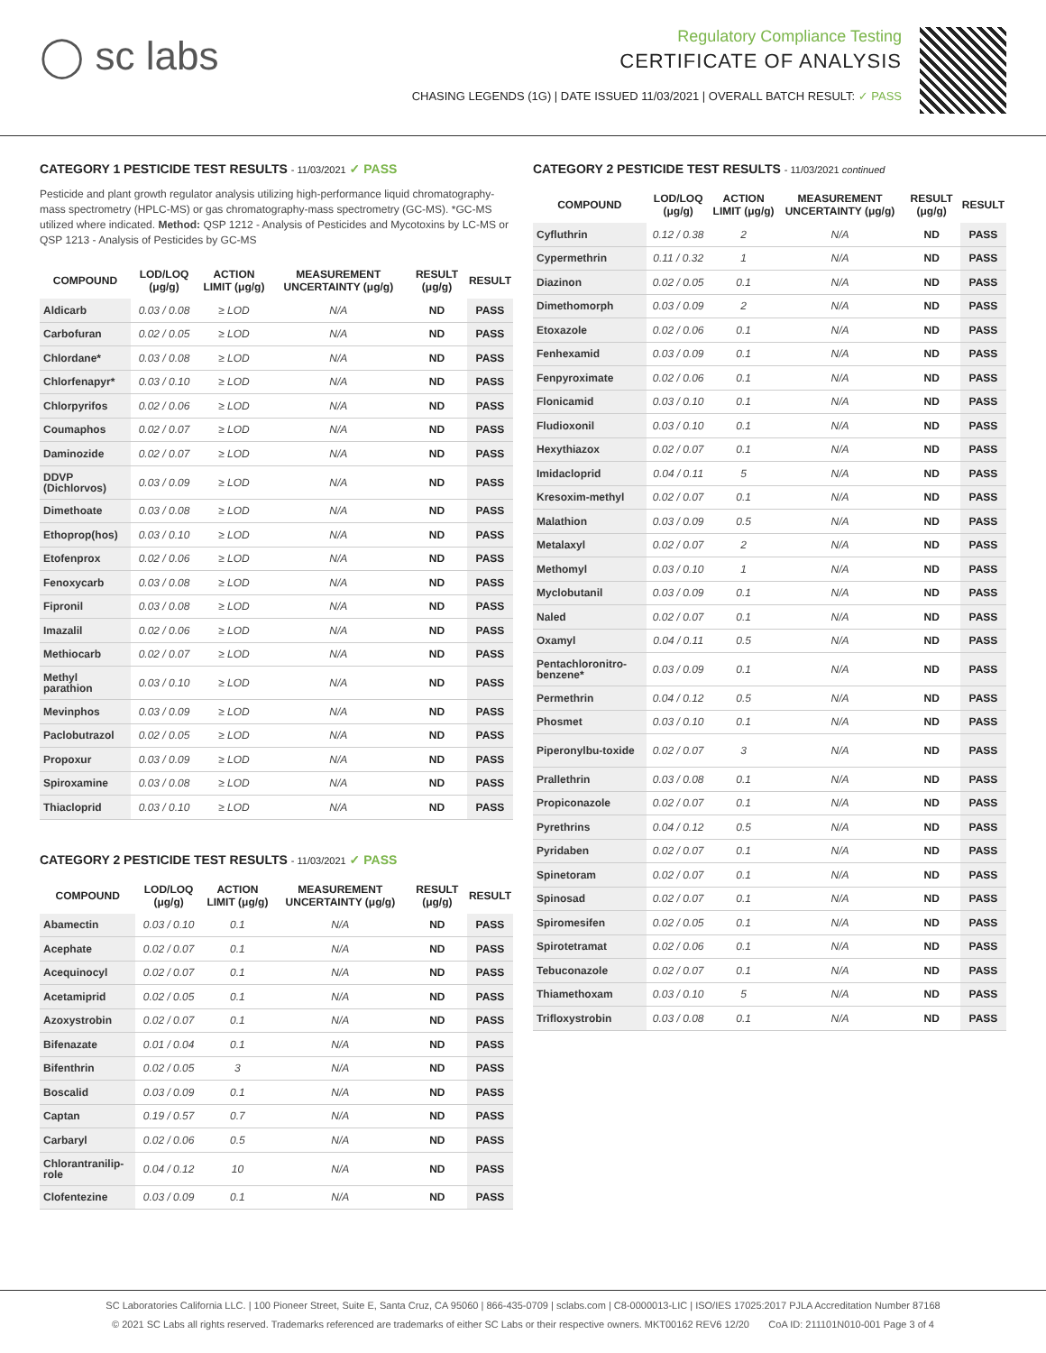◯ sc labs
Regulatory Compliance Testing
CERTIFICATE OF ANALYSIS
CHASING LEGENDS (1G) | DATE ISSUED 11/03/2021 | OVERALL BATCH RESULT: ✓ PASS
CATEGORY 1 PESTICIDE TEST RESULTS - 11/03/2021 ✓ PASS
Pesticide and plant growth regulator analysis utilizing high-performance liquid chromatography-mass spectrometry (HPLC-MS) or gas chromatography-mass spectrometry (GC-MS). *GC-MS utilized where indicated. Method: QSP 1212 - Analysis of Pesticides and Mycotoxins by LC-MS or QSP 1213 - Analysis of Pesticides by GC-MS
| COMPOUND | LOD/LOQ (μg/g) | ACTION LIMIT (μg/g) | MEASUREMENT UNCERTAINTY (μg/g) | RESULT (μg/g) | RESULT |
| --- | --- | --- | --- | --- | --- |
| Aldicarb | 0.03 / 0.08 | ≥ LOD | N/A | ND | PASS |
| Carbofuran | 0.02 / 0.05 | ≥ LOD | N/A | ND | PASS |
| Chlordane* | 0.03 / 0.08 | ≥ LOD | N/A | ND | PASS |
| Chlorfenapyr* | 0.03 / 0.10 | ≥ LOD | N/A | ND | PASS |
| Chlorpyrifos | 0.02 / 0.06 | ≥ LOD | N/A | ND | PASS |
| Coumaphos | 0.02 / 0.07 | ≥ LOD | N/A | ND | PASS |
| Daminozide | 0.02 / 0.07 | ≥ LOD | N/A | ND | PASS |
| DDVP (Dichlorvos) | 0.03 / 0.09 | ≥ LOD | N/A | ND | PASS |
| Dimethoate | 0.03 / 0.08 | ≥ LOD | N/A | ND | PASS |
| Ethoprop(hos) | 0.03 / 0.10 | ≥ LOD | N/A | ND | PASS |
| Etofenprox | 0.02 / 0.06 | ≥ LOD | N/A | ND | PASS |
| Fenoxycarb | 0.03 / 0.08 | ≥ LOD | N/A | ND | PASS |
| Fipronil | 0.03 / 0.08 | ≥ LOD | N/A | ND | PASS |
| Imazalil | 0.02 / 0.06 | ≥ LOD | N/A | ND | PASS |
| Methiocarb | 0.02 / 0.07 | ≥ LOD | N/A | ND | PASS |
| Methyl parathion | 0.03 / 0.10 | ≥ LOD | N/A | ND | PASS |
| Mevinphos | 0.03 / 0.09 | ≥ LOD | N/A | ND | PASS |
| Paclobutrazol | 0.02 / 0.05 | ≥ LOD | N/A | ND | PASS |
| Propoxur | 0.03 / 0.09 | ≥ LOD | N/A | ND | PASS |
| Spiroxamine | 0.03 / 0.08 | ≥ LOD | N/A | ND | PASS |
| Thiacloprid | 0.03 / 0.10 | ≥ LOD | N/A | ND | PASS |
CATEGORY 2 PESTICIDE TEST RESULTS - 11/03/2021 ✓ PASS
| COMPOUND | LOD/LOQ (μg/g) | ACTION LIMIT (μg/g) | MEASUREMENT UNCERTAINTY (μg/g) | RESULT (μg/g) | RESULT |
| --- | --- | --- | --- | --- | --- |
| Abamectin | 0.03 / 0.10 | 0.1 | N/A | ND | PASS |
| Acephate | 0.02 / 0.07 | 0.1 | N/A | ND | PASS |
| Acequinocyl | 0.02 / 0.07 | 0.1 | N/A | ND | PASS |
| Acetamiprid | 0.02 / 0.05 | 0.1 | N/A | ND | PASS |
| Azoxystrobin | 0.02 / 0.07 | 0.1 | N/A | ND | PASS |
| Bifenazate | 0.01 / 0.04 | 0.1 | N/A | ND | PASS |
| Bifenthrin | 0.02 / 0.05 | 3 | N/A | ND | PASS |
| Boscalid | 0.03 / 0.09 | 0.1 | N/A | ND | PASS |
| Captan | 0.19 / 0.57 | 0.7 | N/A | ND | PASS |
| Carbaryl | 0.02 / 0.06 | 0.5 | N/A | ND | PASS |
| Chlorantranilip-role | 0.04 / 0.12 | 10 | N/A | ND | PASS |
| Clofentezine | 0.03 / 0.09 | 0.1 | N/A | ND | PASS |
CATEGORY 2 PESTICIDE TEST RESULTS - 11/03/2021 continued
| COMPOUND | LOD/LOQ (μg/g) | ACTION LIMIT (μg/g) | MEASUREMENT UNCERTAINTY (μg/g) | RESULT (μg/g) | RESULT |
| --- | --- | --- | --- | --- | --- |
| Cyfluthrin | 0.12 / 0.38 | 2 | N/A | ND | PASS |
| Cypermethrin | 0.11 / 0.32 | 1 | N/A | ND | PASS |
| Diazinon | 0.02 / 0.05 | 0.1 | N/A | ND | PASS |
| Dimethomorph | 0.03 / 0.09 | 2 | N/A | ND | PASS |
| Etoxazole | 0.02 / 0.06 | 0.1 | N/A | ND | PASS |
| Fenhexamid | 0.03 / 0.09 | 0.1 | N/A | ND | PASS |
| Fenpyroximate | 0.02 / 0.06 | 0.1 | N/A | ND | PASS |
| Flonicamid | 0.03 / 0.10 | 0.1 | N/A | ND | PASS |
| Fludioxonil | 0.03 / 0.10 | 0.1 | N/A | ND | PASS |
| Hexythiazox | 0.02 / 0.07 | 0.1 | N/A | ND | PASS |
| Imidacloprid | 0.04 / 0.11 | 5 | N/A | ND | PASS |
| Kresoxim-methyl | 0.02 / 0.07 | 0.1 | N/A | ND | PASS |
| Malathion | 0.03 / 0.09 | 0.5 | N/A | ND | PASS |
| Metalaxyl | 0.02 / 0.07 | 2 | N/A | ND | PASS |
| Methomyl | 0.03 / 0.10 | 1 | N/A | ND | PASS |
| Myclobutanil | 0.03 / 0.09 | 0.1 | N/A | ND | PASS |
| Naled | 0.02 / 0.07 | 0.1 | N/A | ND | PASS |
| Oxamyl | 0.04 / 0.11 | 0.5 | N/A | ND | PASS |
| Pentachloronitro-benzene* | 0.03 / 0.09 | 0.1 | N/A | ND | PASS |
| Permethrin | 0.04 / 0.12 | 0.5 | N/A | ND | PASS |
| Phosmet | 0.03 / 0.10 | 0.1 | N/A | ND | PASS |
| Piperonylbu-toxide | 0.02 / 0.07 | 3 | N/A | ND | PASS |
| Prallethrin | 0.03 / 0.08 | 0.1 | N/A | ND | PASS |
| Propiconazole | 0.02 / 0.07 | 0.1 | N/A | ND | PASS |
| Pyrethrins | 0.04 / 0.12 | 0.5 | N/A | ND | PASS |
| Pyridaben | 0.02 / 0.07 | 0.1 | N/A | ND | PASS |
| Spinetoram | 0.02 / 0.07 | 0.1 | N/A | ND | PASS |
| Spinosad | 0.02 / 0.07 | 0.1 | N/A | ND | PASS |
| Spiromesifen | 0.02 / 0.05 | 0.1 | N/A | ND | PASS |
| Spirotetramat | 0.02 / 0.06 | 0.1 | N/A | ND | PASS |
| Tebuconazole | 0.02 / 0.07 | 0.1 | N/A | ND | PASS |
| Thiamethoxam | 0.03 / 0.10 | 5 | N/A | ND | PASS |
| Trifloxystrobin | 0.03 / 0.08 | 0.1 | N/A | ND | PASS |
SC Laboratories California LLC. | 100 Pioneer Street, Suite E, Santa Cruz, CA 95060 | 866-435-0709 | sclabs.com | C8-0000013-LIC | ISO/IES 17025:2017 PJLA Accreditation Number 87168
© 2021 SC Labs all rights reserved. Trademarks referenced are trademarks of either SC Labs or their respective owners. MKT00162 REV6 12/20 CoA ID: 211101N010-001 Page 3 of 4